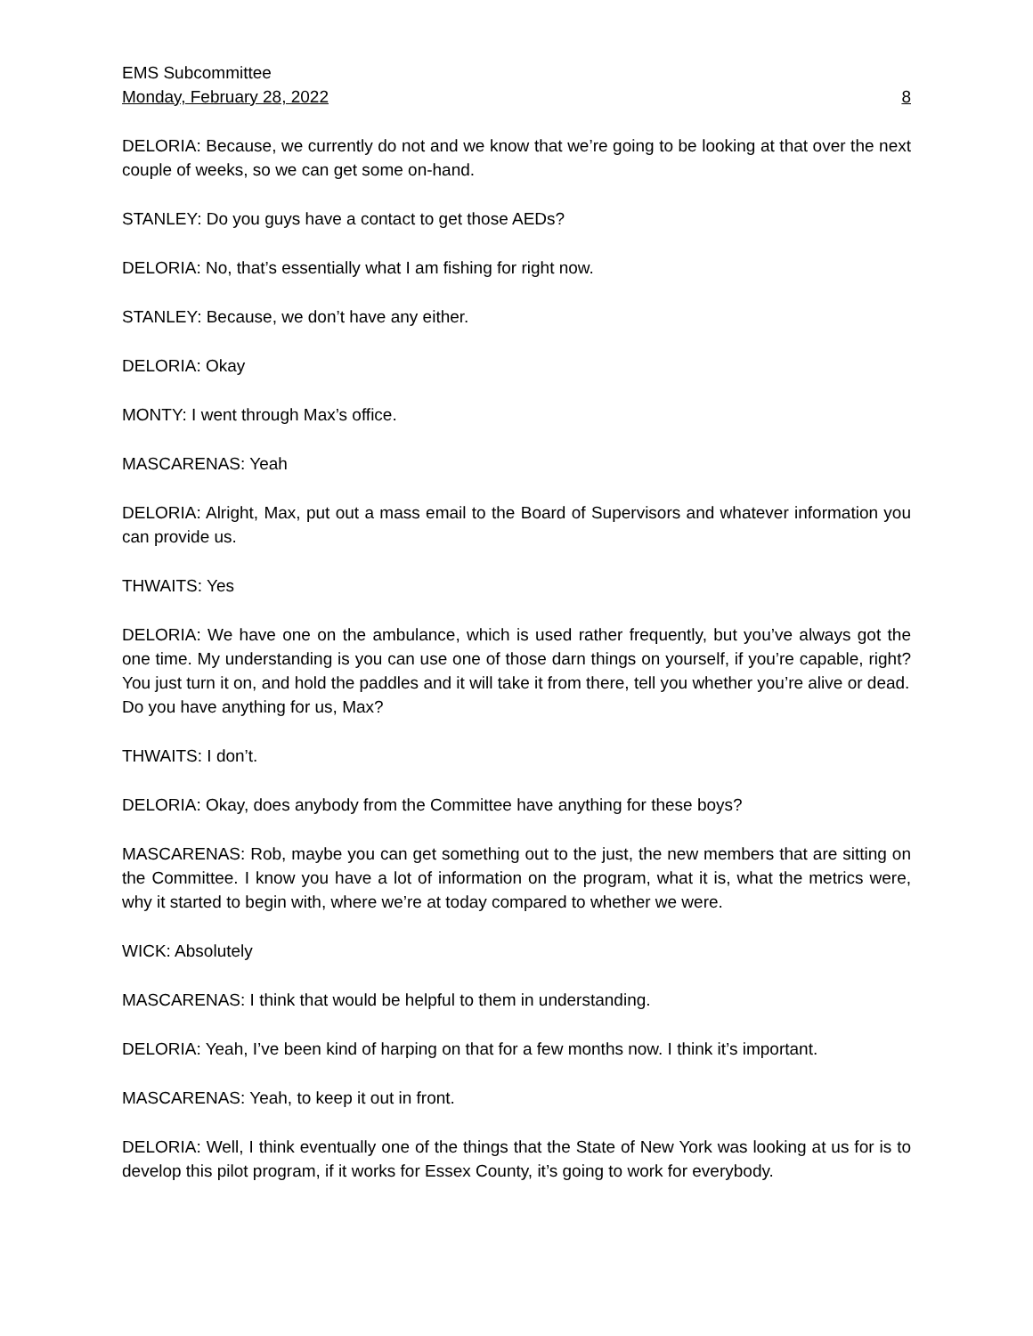EMS Subcommittee
Monday, February 28, 2022 8
DELORIA: Because, we currently do not and we know that we’re going to be looking at that over the next couple of weeks, so we can get some on-hand.
STANLEY: Do you guys have a contact to get those AEDs?
DELORIA: No, that’s essentially what I am fishing for right now.
STANLEY: Because, we don’t have any either.
DELORIA: Okay
MONTY: I went through Max’s office.
MASCARENAS: Yeah
DELORIA: Alright, Max, put out a mass email to the Board of Supervisors and whatever information you can provide us.
THWAITS: Yes
DELORIA: We have one on the ambulance, which is used rather frequently, but you’ve always got the one time. My understanding is you can use one of those darn things on yourself, if you’re capable, right? You just turn it on, and hold the paddles and it will take it from there, tell you whether you’re alive or dead.
Do you have anything for us, Max?
THWAITS: I don’t.
DELORIA: Okay, does anybody from the Committee have anything for these boys?
MASCARENAS: Rob, maybe you can get something out to the just, the new members that are sitting on the Committee. I know you have a lot of information on the program, what it is, what the metrics were, why it started to begin with, where we’re at today compared to whether we were.
WICK: Absolutely
MASCARENAS: I think that would be helpful to them in understanding.
DELORIA: Yeah, I’ve been kind of harping on that for a few months now. I think it’s important.
MASCARENAS: Yeah, to keep it out in front.
DELORIA: Well, I think eventually one of the things that the State of New York was looking at us for is to develop this pilot program, if it works for Essex County, it’s going to work for everybody.